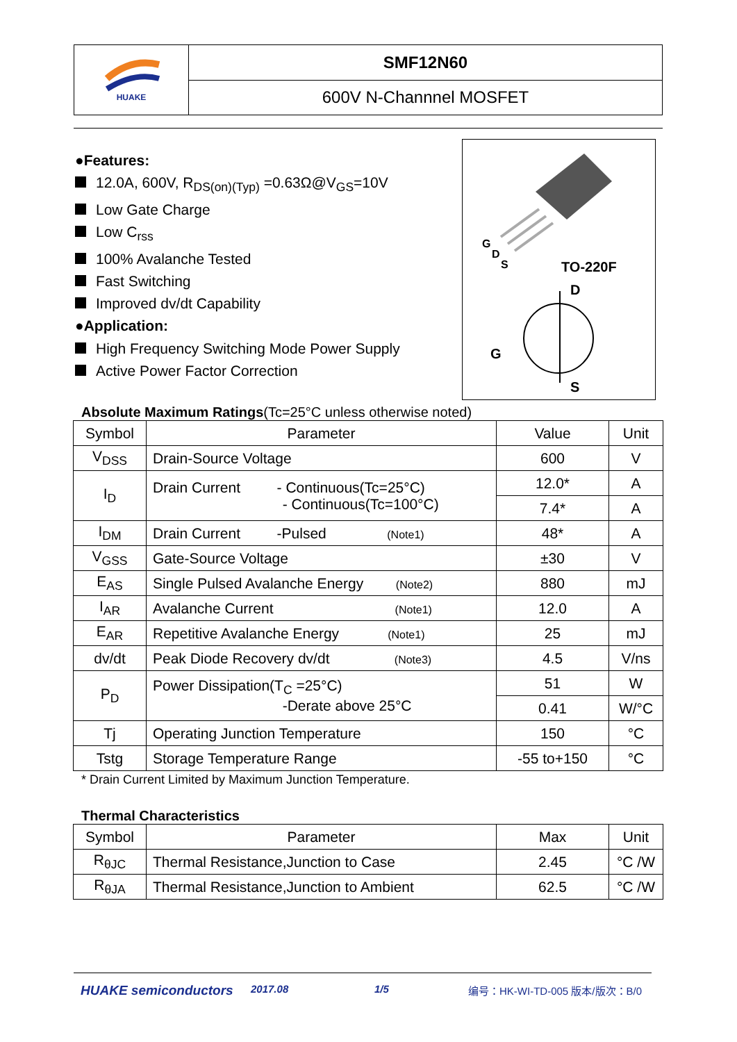HUAKE
SMF12N60
600V N-Channnel MOSFET
●Features:
12.0A, 600V, R<sub>DS(on)(Typ)</sub> =0.63Ω@V<sub>GS</sub>=10V
Low Gate Charge
Low C<sub>rss</sub>
100% Avalanche Tested
Fast Switching
Improved dv/dt Capability
●Application:
High Frequency Switching Mode Power Supply
Active Power Factor Correction
G
D
S
TO-220F
D
G
S
Absolute Maximum Ratings(Tc=25°C unless otherwise noted)
| Symbol | Parameter | Value | Unit |
| --- | --- | --- | --- |
| V<sub>DSS</sub> | Drain-Source Voltage | 600 | V |
| I<sub>D</sub> | Drain Current - Continuous(Tc=25°C) - Continuous(Tc=100°C) | 12.0* | A |
| | | 7.4* | A |
| I<sub>DM</sub> | Drain Current -Pulsed (Note1) | 48* | A |
| V<sub>GSS</sub> | Gate-Source Voltage | ±30 | V |
| E<sub>AS</sub> | Single Pulsed Avalanche Energy (Note2) | 880 | mJ |
| I<sub>AR</sub> | Avalanche Current (Note1) | 12.0 | A |
| E<sub>AR</sub> | Repetitive Avalanche Energy (Note1) | 25 | mJ |
| dv/dt | Peak Diode Recovery dv/dt (Note3) | 4.5 | V/ns |
| P<sub>D</sub> | Power Dissipation(T<sub>C</sub> =25°C) -Derate above 25°C | 51 | W |
| | | 0.41 | W/°C |
| Tj | Operating Junction Temperature | 150 | °C |
| Tstg | Storage Temperature Range | -55 to+150 | °C |
* Drain Current Limited by Maximum Junction Temperature.
Thermal Characteristics
| Symbol | Parameter | Max | Unit |
| --- | --- | --- | --- |
| R<sub>θJC</sub> | Thermal Resistance,Junction to Case | 2.45 | °C /W |
| R<sub>θJA</sub> | Thermal Resistance,Junction to Ambient | 62.5 | °C /W |
HUAKE semiconductors 2017.08 1/5 编号：HK-WI-TD-005 版本/版次：B/0